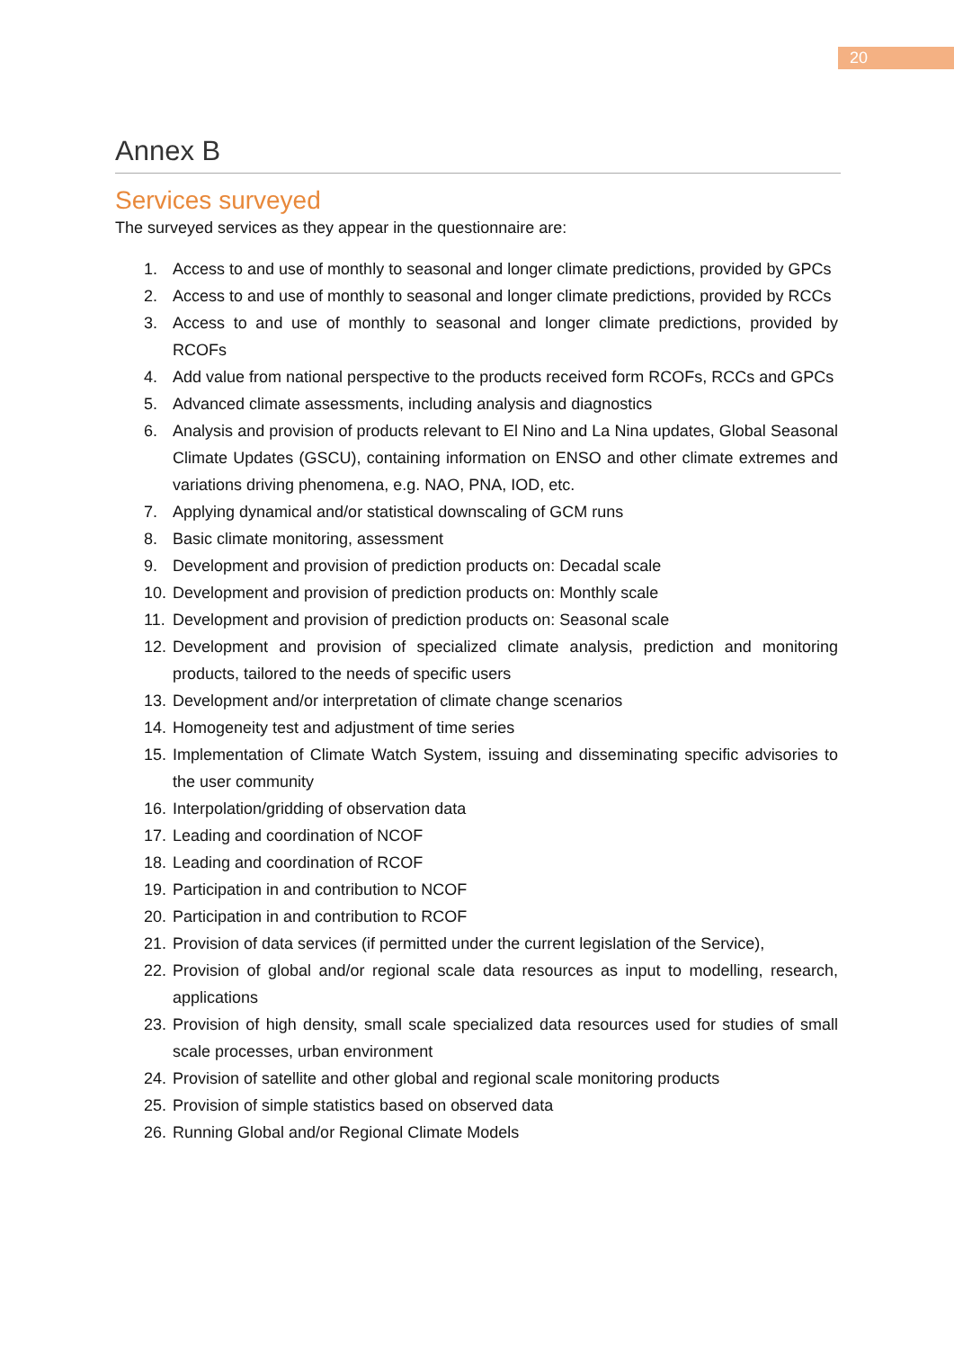20
Annex B
Services surveyed
The surveyed services as they appear in the questionnaire are:
1. Access to and use of monthly to seasonal and longer climate predictions, provided by GPCs
2. Access to and use of monthly to seasonal and longer climate predictions, provided by RCCs
3. Access to and use of monthly to seasonal and longer climate predictions, provided by RCOFs
4. Add value from national perspective to the products received form RCOFs, RCCs and GPCs
5. Advanced climate assessments, including analysis and diagnostics
6. Analysis and provision of products relevant to El Nino and La Nina updates, Global Seasonal Climate Updates (GSCU), containing information on ENSO and other climate extremes and variations driving phenomena, e.g. NAO, PNA, IOD, etc.
7. Applying dynamical and/or statistical downscaling of GCM runs
8. Basic climate monitoring, assessment
9. Development and provision of prediction products on: Decadal scale
10. Development and provision of prediction products on: Monthly scale
11. Development and provision of prediction products on: Seasonal scale
12. Development and provision of specialized climate analysis, prediction and monitoring products, tailored to the needs of specific users
13. Development and/or interpretation of climate change scenarios
14. Homogeneity test and adjustment of time series
15. Implementation of Climate Watch System, issuing and disseminating specific advisories to the user community
16. Interpolation/gridding of observation data
17. Leading and coordination of NCOF
18. Leading and coordination of RCOF
19. Participation in and contribution to NCOF
20. Participation in and contribution to RCOF
21. Provision of data services (if permitted under the current legislation of the Service),
22. Provision of global and/or regional scale data resources as input to modelling, research, applications
23. Provision of high density, small scale specialized data resources used for studies of small scale processes, urban environment
24. Provision of satellite and other global and regional scale monitoring products
25. Provision of simple statistics based on observed data
26. Running Global and/or Regional Climate Models